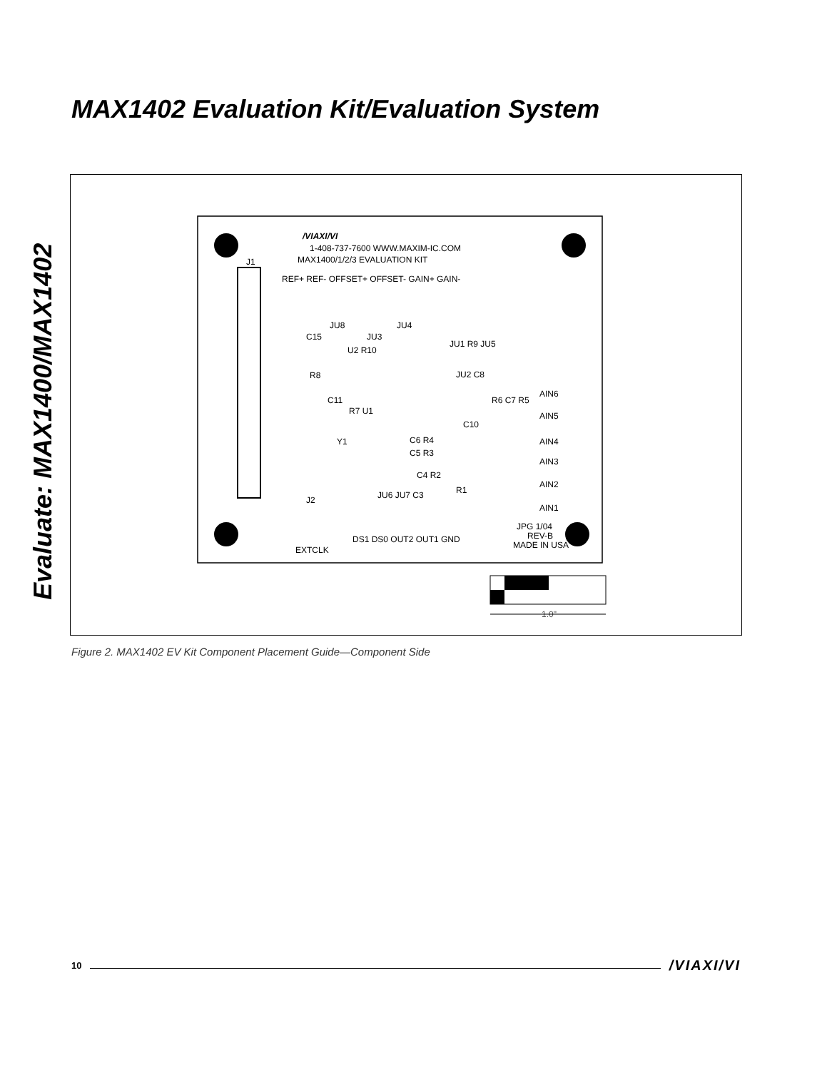Evaluate: MAX1400/MAX1402
MAX1402 Evaluation Kit/Evaluation System
/VIAXI/VI
1-408-737-7600 WWW.MAXIM-IC.COM
MAX1400/1/2/3 EVALUATION KIT
J1
REF+ REF- OFFSET+ OFFSET- GAIN+ GAIN-
C15
JU8
JU3
JU4
U2 R10
R8
C11
R7 U1
JU1 R9 JU5
JU2 C8
R6 C7 R5
C10
C6 R4
C5 R3
C4 R2
R1
JU6 JU7 C3
Y1
J2
EXTCLK
DS1 DS0 OUT2 OUT1 GND
AIN6
AIN5
AIN4
AIN3
AIN2
AIN1
JPG 1/04
REV-B
MADE IN USA
1.0"
Figure 2. MAX1402 EV Kit Component Placement Guide—Component Side
10 /VIAXI/VI